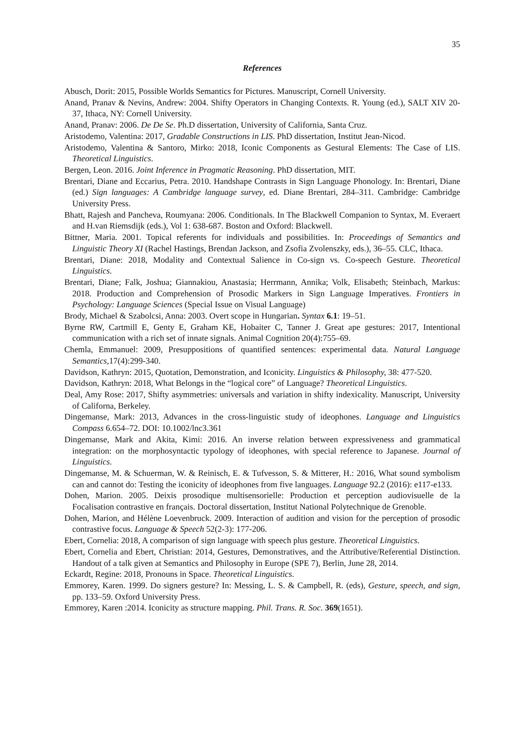35
References
Abusch, Dorit: 2015, Possible Worlds Semantics for Pictures. Manuscript, Cornell University.
Anand, Pranav & Nevins, Andrew: 2004. Shifty Operators in Changing Contexts. R. Young (ed.), SALT XIV 20-37, Ithaca, NY: Cornell University.
Anand, Pranav: 2006. De De Se. Ph.D dissertation, University of California, Santa Cruz.
Aristodemo, Valentina: 2017, Gradable Constructions in LIS. PhD dissertation, Institut Jean-Nicod.
Aristodemo, Valentina & Santoro, Mirko: 2018, Iconic Components as Gestural Elements: The Case of LIS. Theoretical Linguistics.
Bergen, Leon. 2016. Joint Inference in Pragmatic Reasoning. PhD dissertation, MIT.
Brentari, Diane and Eccarius, Petra. 2010. Handshape Contrasts in Sign Language Phonology. In: Brentari, Diane (ed.) Sign languages: A Cambridge language survey, ed. Diane Brentari, 284–311. Cambridge: Cambridge University Press.
Bhatt, Rajesh and Pancheva, Roumyana: 2006. Conditionals. In The Blackwell Companion to Syntax, M. Everaert and H.van Riemsdijk (eds.), Vol 1: 638-687. Boston and Oxford: Blackwell.
Bittner, Maria. 2001. Topical referents for individuals and possibilities. In: Proceedings of Semantics and Linguistic Theory XI (Rachel Hastings, Brendan Jackson, and Zsofia Zvolenszky, eds.), 36–55. CLC, Ithaca.
Brentari, Diane: 2018, Modality and Contextual Salience in Co-sign vs. Co-speech Gesture. Theoretical Linguistics.
Brentari, Diane; Falk, Joshua; Giannakiou, Anastasia; Herrmann, Annika; Volk, Elisabeth; Steinbach, Markus: 2018. Production and Comprehension of Prosodic Markers in Sign Language Imperatives. Frontiers in Psychology: Language Sciences (Special Issue on Visual Language)
Brody, Michael & Szabolcsi, Anna: 2003. Overt scope in Hungarian. Syntax 6.1: 19–51.
Byrne RW, Cartmill E, Genty E, Graham KE, Hobaiter C, Tanner J. Great ape gestures: 2017, Intentional communication with a rich set of innate signals. Animal Cognition 20(4):755–69.
Chemla, Emmanuel: 2009, Presuppositions of quantified sentences: experimental data. Natural Language Semantics,17(4):299-340.
Davidson, Kathryn: 2015, Quotation, Demonstration, and Iconicity. Linguistics & Philosophy, 38: 477-520.
Davidson, Kathryn: 2018, What Belongs in the “logical core” of Language? Theoretical Linguistics.
Deal, Amy Rose: 2017, Shifty asymmetries: universals and variation in shifty indexicality. Manuscript, University of Californa, Berkeley.
Dingemanse, Mark: 2013, Advances in the cross-linguistic study of ideophones. Language and Linguistics Compass 6.654–72. DOI: 10.1002/lnc3.361
Dingemanse, Mark and Akita, Kimi: 2016. An inverse relation between expressiveness and grammatical integration: on the morphosyntactic typology of ideophones, with special reference to Japanese. Journal of Linguistics.
Dingemanse, M. & Schuerman, W. & Reinisch, E. & Tufvesson, S. & Mitterer, H.: 2016, What sound symbolism can and cannot do: Testing the iconicity of ideophones from five languages. Language 92.2 (2016): e117-e133.
Dohen, Marion. 2005. Deixis prosodique multisensorielle: Production et perception audiovisuelle de la Focalisation contrastive en français. Doctoral dissertation, Institut National Polytechnique de Grenoble.
Dohen, Marion, and Hélène Loevenbruck. 2009. Interaction of audition and vision for the perception of prosodic contrastive focus. Language & Speech 52(2-3): 177-206.
Ebert, Cornelia: 2018, A comparison of sign language with speech plus gesture. Theoretical Linguistics.
Ebert, Cornelia and Ebert, Christian: 2014, Gestures, Demonstratives, and the Attributive/Referential Distinction. Handout of a talk given at Semantics and Philosophy in Europe (SPE 7), Berlin, June 28, 2014.
Eckardt, Regine: 2018, Pronouns in Space. Theoretical Linguistics.
Emmorey, Karen. 1999. Do signers gesture? In: Messing, L. S. & Campbell, R. (eds), Gesture, speech, and sign, pp. 133–59. Oxford University Press.
Emmorey, Karen :2014. Iconicity as structure mapping. Phil. Trans. R. Soc. 369(1651).